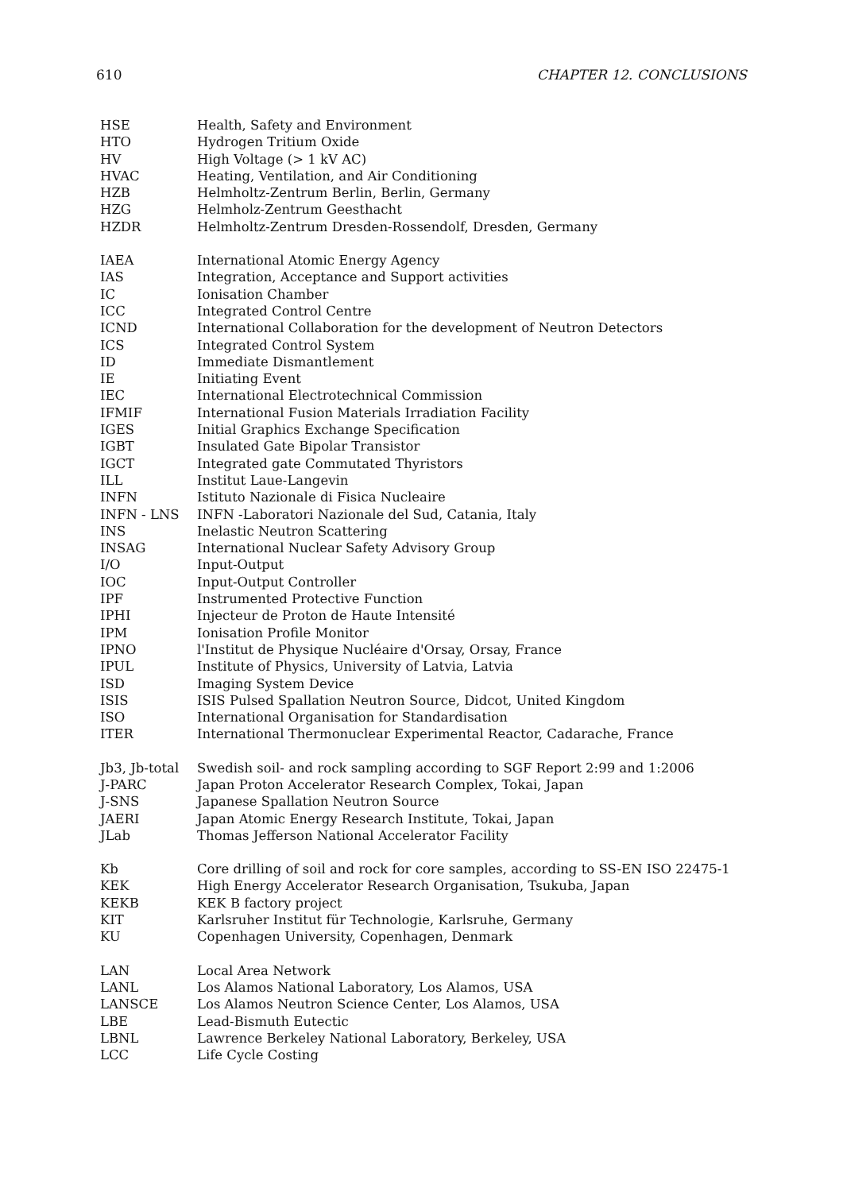610 CHAPTER 12. CONCLUSIONS
| HSE | Health, Safety and Environment |
| HTO | Hydrogen Tritium Oxide |
| HV | High Voltage (> 1 kV AC) |
| HVAC | Heating, Ventilation, and Air Conditioning |
| HZB | Helmholtz-Zentrum Berlin, Berlin, Germany |
| HZG | Helmholz-Zentrum Geesthacht |
| HZDR | Helmholtz-Zentrum Dresden-Rossendolf, Dresden, Germany |
| IAEA | International Atomic Energy Agency |
| IAS | Integration, Acceptance and Support activities |
| IC | Ionisation Chamber |
| ICC | Integrated Control Centre |
| ICND | International Collaboration for the development of Neutron Detectors |
| ICS | Integrated Control System |
| ID | Immediate Dismantlement |
| IE | Initiating Event |
| IEC | International Electrotechnical Commission |
| IFMIF | International Fusion Materials Irradiation Facility |
| IGES | Initial Graphics Exchange Specification |
| IGBT | Insulated Gate Bipolar Transistor |
| IGCT | Integrated gate Commutated Thyristors |
| ILL | Institut Laue-Langevin |
| INFN | Istituto Nazionale di Fisica Nucleaire |
| INFN - LNS | INFN -Laboratori Nazionale del Sud, Catania, Italy |
| INS | Inelastic Neutron Scattering |
| INSAG | International Nuclear Safety Advisory Group |
| I/O | Input-Output |
| IOC | Input-Output Controller |
| IPF | Instrumented Protective Function |
| IPHI | Injecteur de Proton de Haute Intensité |
| IPM | Ionisation Profile Monitor |
| IPNO | l'Institut de Physique Nucléaire d'Orsay, Orsay, France |
| IPUL | Institute of Physics, University of Latvia, Latvia |
| ISD | Imaging System Device |
| ISIS | ISIS Pulsed Spallation Neutron Source, Didcot, United Kingdom |
| ISO | International Organisation for Standardisation |
| ITER | International Thermonuclear Experimental Reactor, Cadarache, France |
| Jb3, Jb-total | Swedish soil- and rock sampling according to SGF Report 2:99 and 1:2006 |
| J-PARC | Japan Proton Accelerator Research Complex, Tokai, Japan |
| J-SNS | Japanese Spallation Neutron Source |
| JAERI | Japan Atomic Energy Research Institute, Tokai, Japan |
| JLab | Thomas Jefferson National Accelerator Facility |
| Kb | Core drilling of soil and rock for core samples, according to SS-EN ISO 22475-1 |
| KEK | High Energy Accelerator Research Organisation, Tsukuba, Japan |
| KEKB | KEK B factory project |
| KIT | Karlsruher Institut für Technologie, Karlsruhe, Germany |
| KU | Copenhagen University, Copenhagen, Denmark |
| LAN | Local Area Network |
| LANL | Los Alamos National Laboratory, Los Alamos, USA |
| LANSCE | Los Alamos Neutron Science Center, Los Alamos, USA |
| LBE | Lead-Bismuth Eutectic |
| LBNL | Lawrence Berkeley National Laboratory, Berkeley, USA |
| LCC | Life Cycle Costing |